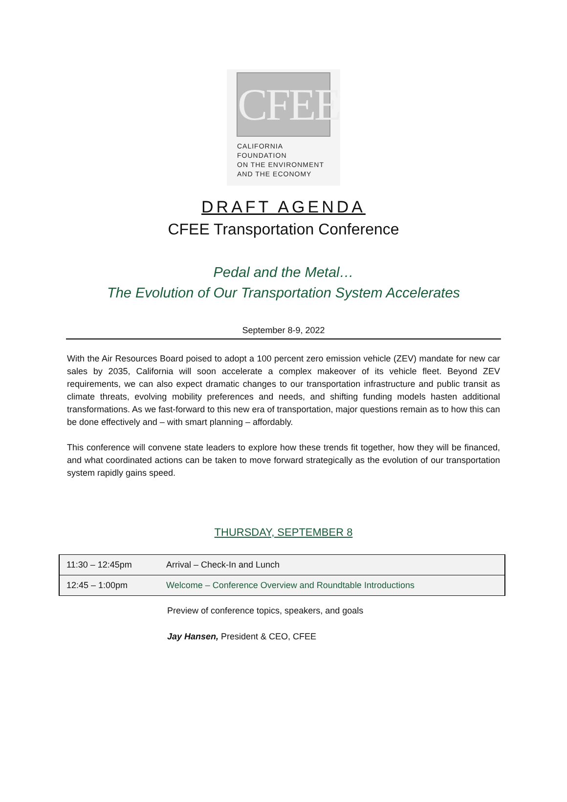CFEE
CALIFORNIA FOUNDATION
ON THE ENVIRONMENT
AND THE ECONOMY
DRAFT AGENDA
CFEE Transportation Conference
Pedal and the Metal…
The Evolution of Our Transportation System Accelerates
September 8-9, 2022
With the Air Resources Board poised to adopt a 100 percent zero emission vehicle (ZEV) mandate for new car sales by 2035, California will soon accelerate a complex makeover of its vehicle fleet. Beyond ZEV requirements, we can also expect dramatic changes to our transportation infrastructure and public transit as climate threats, evolving mobility preferences and needs, and shifting funding models hasten additional transformations. As we fast-forward to this new era of transportation, major questions remain as to how this can be done effectively and – with smart planning – affordably.
This conference will convene state leaders to explore how these trends fit together, how they will be financed, and what coordinated actions can be taken to move forward strategically as the evolution of our transportation system rapidly gains speed.
THURSDAY, SEPTEMBER 8
| 11:30 – 12:45pm | Arrival – Check-In and Lunch |
| 12:45 – 1:00pm | Welcome – Conference Overview and Roundtable Introductions |
Preview of conference topics, speakers, and goals
Jay Hansen, President & CEO, CFEE